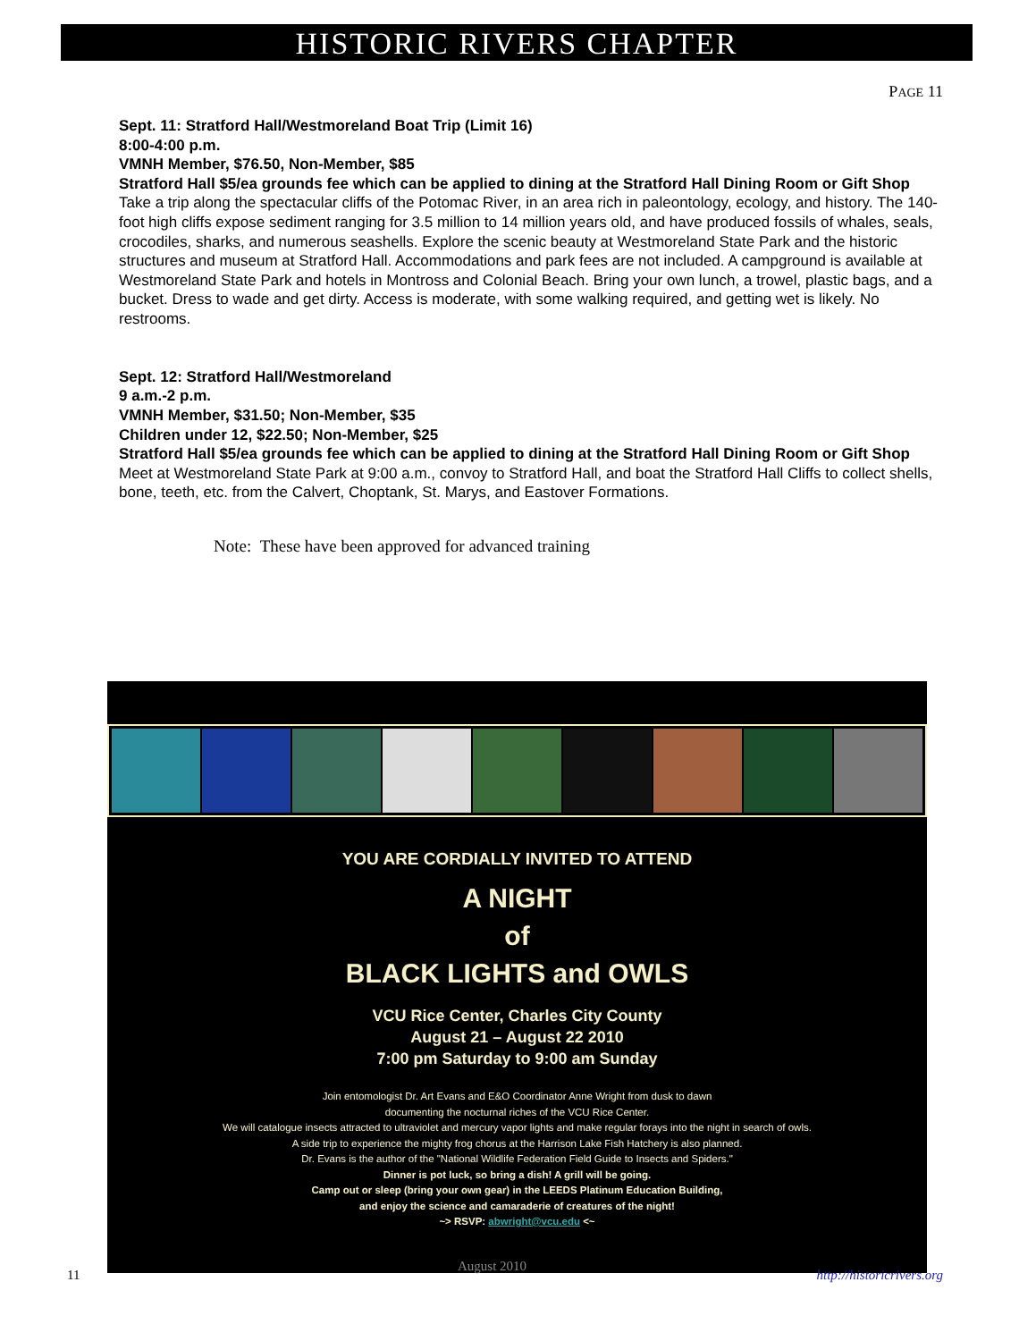HISTORIC RIVERS CHAPTER
PAGE 11
Sept. 11: Stratford Hall/Westmoreland Boat Trip (Limit 16)
8:00-4:00 p.m.
VMNH Member, $76.50, Non-Member, $85
Stratford Hall $5/ea grounds fee which can be applied to dining at the Stratford Hall Dining Room or Gift Shop
Take a trip along the spectacular cliffs of the Potomac River, in an area rich in paleontology, ecology, and history. The 140-foot high cliffs expose sediment ranging for 3.5 million to 14 million years old, and have produced fossils of whales, seals, crocodiles, sharks, and numerous seashells. Explore the scenic beauty at Westmoreland State Park and the historic structures and museum at Stratford Hall. Accommodations and park fees are not included. A campground is available at Westmoreland State Park and hotels in Montross and Colonial Beach. Bring your own lunch, a trowel, plastic bags, and a bucket. Dress to wade and get dirty. Access is moderate, with some walking required, and getting wet is likely. No restrooms.
Sept. 12: Stratford Hall/Westmoreland
9 a.m.-2 p.m.
VMNH Member, $31.50; Non-Member, $35
Children under 12, $22.50; Non-Member, $25
Stratford Hall $5/ea grounds fee which can be applied to dining at the Stratford Hall Dining Room or Gift Shop
Meet at Westmoreland State Park at 9:00 a.m., convoy to Stratford Hall, and boat the Stratford Hall Cliffs to collect shells, bone, teeth, etc. from the Calvert, Choptank, St. Marys, and Eastover Formations.
Note: These have been approved for advanced training
YOU ARE CORDIALLY INVITED TO ATTEND
A NIGHT
of
BLACK LIGHTS and OWLS
VCU Rice Center, Charles City County
August 21 – August 22 2010
7:00 pm Saturday to 9:00 am Sunday
Join entomologist Dr. Art Evans and E&O Coordinator Anne Wright from dusk to dawn
documenting the nocturnal riches of the VCU Rice Center.
We will catalogue insects attracted to ultraviolet and mercury vapor lights and make regular forays into the night in search of owls.
A side trip to experience the mighty frog chorus at the Harrison Lake Fish Hatchery is also planned.
Dr. Evans is the author of the "National Wildlife Federation Field Guide to Insects and Spiders."
Dinner is pot luck, so bring a dish! A grill will be going.
Camp out or sleep (bring your own gear) in the LEEDS Platinum Education Building,
and enjoy the science and camaraderie of creatures of the night!
~> RSVP: abwright@vcu.edu <~
11
August 2010
http://historicrivers.org